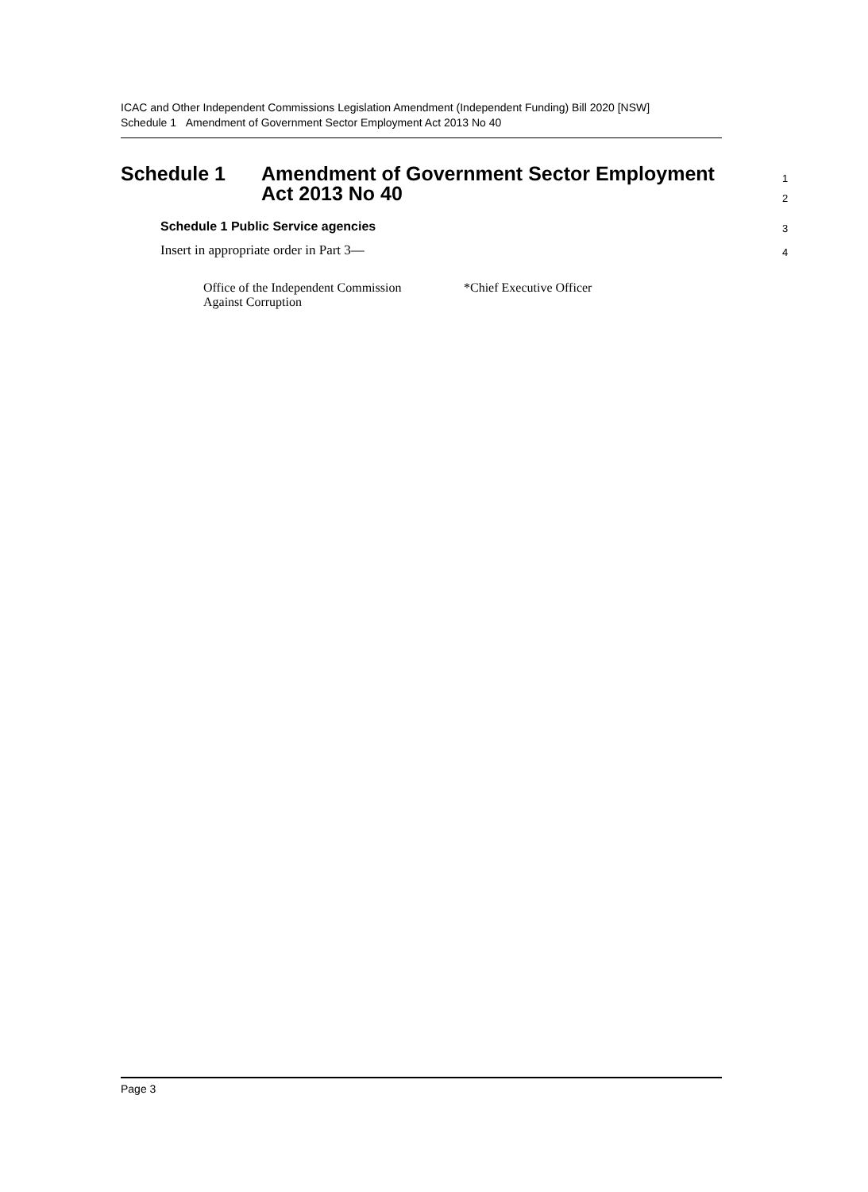ICAC and Other Independent Commissions Legislation Amendment (Independent Funding) Bill 2020 [NSW]
Schedule 1 Amendment of Government Sector Employment Act 2013 No 40
Schedule 1 Amendment of Government Sector Employment
Act 2013 No 40
1
2
Schedule 1 Public Service agencies 3
Insert in appropriate order in Part 3— 4
Office of the Independent Commission
Against Corruption
*Chief Executive Officer
Page 3